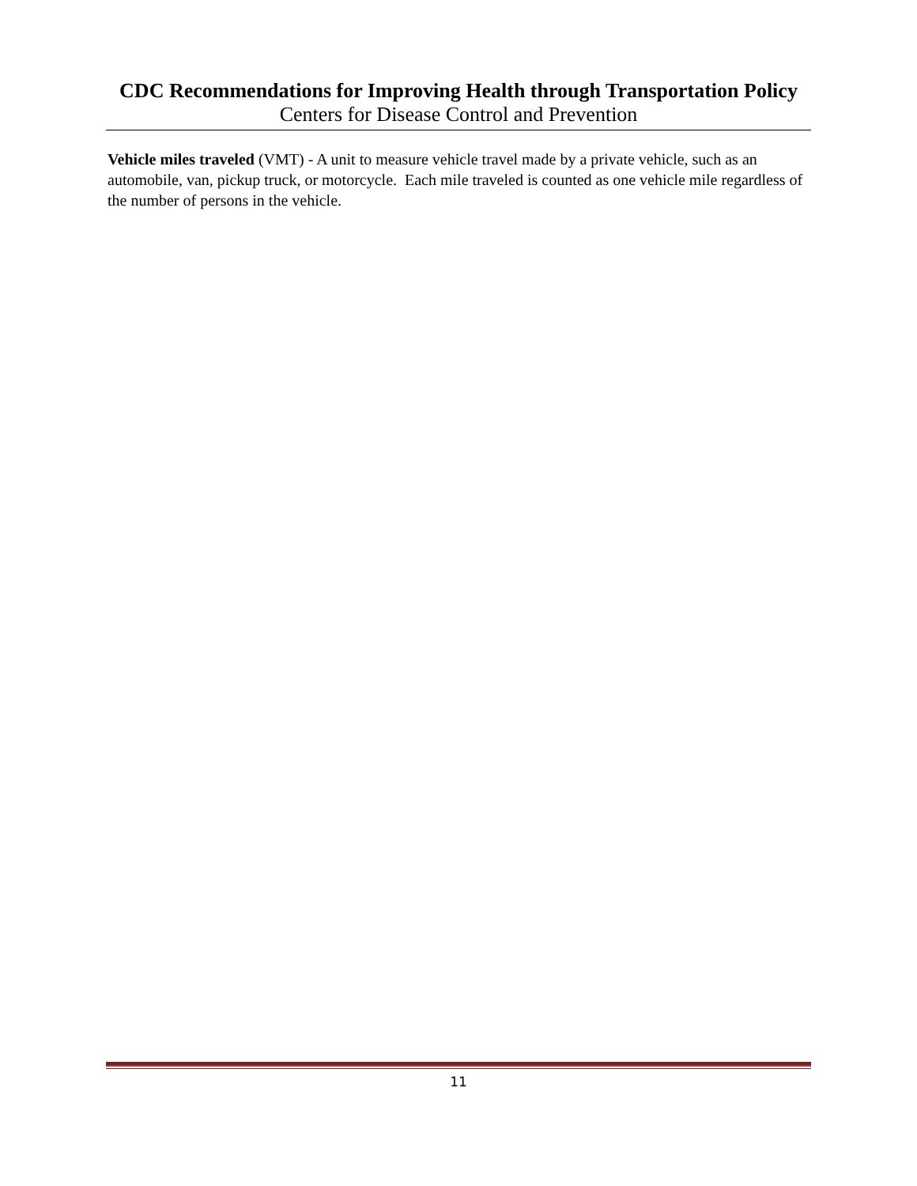CDC Recommendations for Improving Health through Transportation Policy
Centers for Disease Control and Prevention
Vehicle miles traveled (VMT) - A unit to measure vehicle travel made by a private vehicle, such as an automobile, van, pickup truck, or motorcycle. Each mile traveled is counted as one vehicle mile regardless of the number of persons in the vehicle.
11